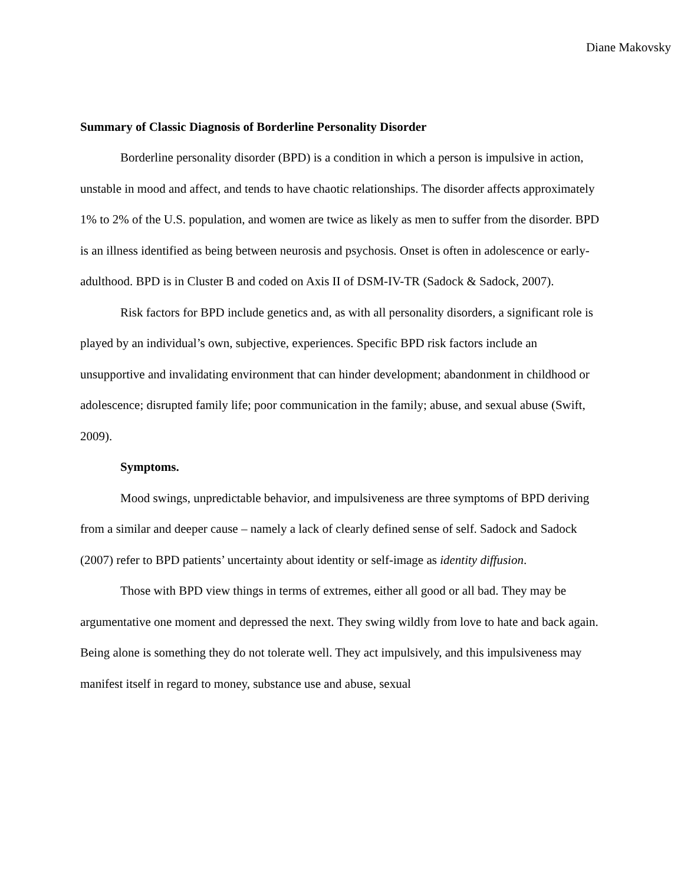Diane Makovsky
Summary of Classic Diagnosis of Borderline Personality Disorder
Borderline personality disorder (BPD) is a condition in which a person is impulsive in action, unstable in mood and affect, and tends to have chaotic relationships. The disorder affects approximately 1% to 2% of the U.S. population, and women are twice as likely as men to suffer from the disorder. BPD is an illness identified as being between neurosis and psychosis. Onset is often in adolescence or early-adulthood. BPD is in Cluster B and coded on Axis II of DSM-IV-TR (Sadock & Sadock, 2007).
Risk factors for BPD include genetics and, as with all personality disorders, a significant role is played by an individual’s own, subjective, experiences. Specific BPD risk factors include an unsupportive and invalidating environment that can hinder development; abandonment in childhood or adolescence; disrupted family life; poor communication in the family; abuse, and sexual abuse (Swift, 2009).
Symptoms.
Mood swings, unpredictable behavior, and impulsiveness are three symptoms of BPD deriving from a similar and deeper cause – namely a lack of clearly defined sense of self. Sadock and Sadock (2007) refer to BPD patients’ uncertainty about identity or self-image as identity diffusion.
Those with BPD view things in terms of extremes, either all good or all bad. They may be argumentative one moment and depressed the next. They swing wildly from love to hate and back again. Being alone is something they do not tolerate well. They act impulsively, and this impulsiveness may manifest itself in regard to money, substance use and abuse, sexual